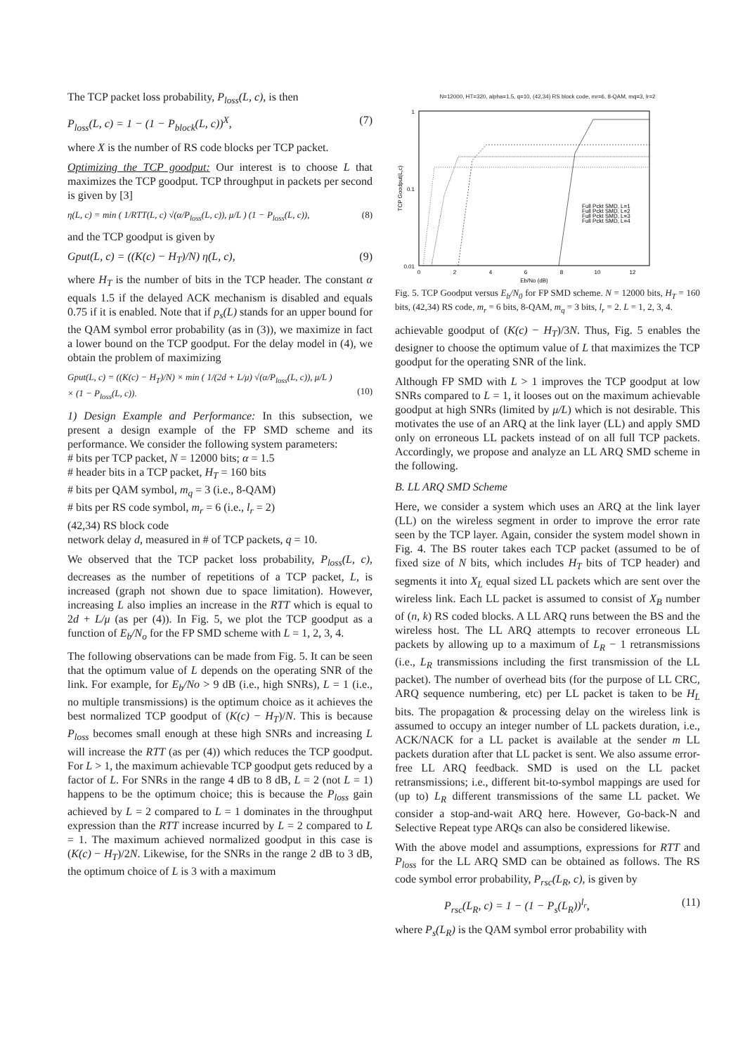The TCP packet loss probability, P<sub>loss</sub>(L, c), is then
P<sub>loss</sub>(L, c) = 1 − (1 − P<sub>block</sub>(L, c))<sup>X</sup>, (7)
where X is the number of RS code blocks per TCP packet.
Optimizing the TCP goodput: Our interest is to choose L that maximizes the TCP goodput. TCP throughput in packets per second is given by [3]
η(L, c) = min ( 1/RTT(L, c) √(α/P<sub>loss</sub>(L, c)), μ/L ) (1 − P<sub>loss</sub>(L, c)), (8)
and the TCP goodput is given by
Gput(L, c) = ((K(c) − H<sub>T</sub>)/N) η(L, c), (9)
where H<sub>T</sub> is the number of bits in the TCP header. The constant α equals 1.5 if the delayed ACK mechanism is disabled and equals 0.75 if it is enabled. Note that if p<sub>s</sub>(L) stands for an upper bound for the QAM symbol error probability (as in (3)), we maximize in fact a lower bound on the TCP goodput. For the delay model in (4), we obtain the problem of maximizing
Gput(L, c) = ((K(c) − H<sub>T</sub>)/N) × min ( 1/(2d + L/μ) √(α/P<sub>loss</sub>(L, c)), μ/L )
× (1 − P<sub>loss</sub>(L, c)).
(10)
1) Design Example and Performance: In this subsection, we present a design example of the FP SMD scheme and its performance. We consider the following system parameters:
# bits per TCP packet, N = 12000 bits; α = 1.5
# header bits in a TCP packet, H<sub>T</sub> = 160 bits
# bits per QAM symbol, m<sub>q</sub> = 3 (i.e., 8-QAM)
# bits per RS code symbol, m<sub>r</sub> = 6 (i.e., l<sub>r</sub> = 2)
(42,34) RS block code
network delay d, measured in # of TCP packets, q = 10.
We observed that the TCP packet loss probability, P<sub>loss</sub>(L, c), decreases as the number of repetitions of a TCP packet, L, is increased (graph not shown due to space limitation). However, increasing L also implies an increase in the RTT which is equal to 2d + L/μ (as per (4)). In Fig. 5, we plot the TCP goodput as a function of E<sub>b</sub>/N<sub>o</sub> for the FP SMD scheme with L = 1, 2, 3, 4.
The following observations can be made from Fig. 5. It can be seen that the optimum value of L depends on the operating SNR of the link. For example, for E<sub>b</sub>/No > 9 dB (i.e., high SNRs), L = 1 (i.e., no multiple transmissions) is the optimum choice as it achieves the best normalized TCP goodput of (K(c) − H<sub>T</sub>)/N. This is because P<sub>loss</sub> becomes small enough at these high SNRs and increasing L will increase the RTT (as per (4)) which reduces the TCP goodput. For L > 1, the maximum achievable TCP goodput gets reduced by a factor of L. For SNRs in the range 4 dB to 8 dB, L = 2 (not L = 1) happens to be the optimum choice; this is because the P<sub>loss</sub> gain achieved by L = 2 compared to L = 1 dominates in the throughput expression than the RTT increase incurred by L = 2 compared to L = 1. The maximum achieved normalized goodput in this case is (K(c) − H<sub>T</sub>)/2N. Likewise, for the SNRs in the range 2 dB to 3 dB, the optimum choice of L is 3 with a maximum
N=12000, HT=320, alpha=1.5, q=10, (42,34) RS block code, mr=6, 8-QAM, mq=3, lr=2
1
0.1
0.01
0
2
4
6
8
10
12
Eb/No (dB)
TCP Goodput(L,c)
Full Pckt SMD, L=1
Full Pckt SMD, L=2
Full Pckt SMD, L=3
Full Pckt SMD, L=4
Fig. 5. TCP Goodput versus E<sub>b</sub>/N<sub>0</sub> for FP SMD scheme. N = 12000 bits, H<sub>T</sub> = 160 bits, (42,34) RS code, m<sub>r</sub> = 6 bits, 8-QAM, m<sub>q</sub> = 3 bits, l<sub>r</sub> = 2. L = 1, 2, 3, 4.
achievable goodput of (K(c) − H<sub>T</sub>)/3N. Thus, Fig. 5 enables the designer to choose the optimum value of L that maximizes the TCP goodput for the operating SNR of the link.
Although FP SMD with L > 1 improves the TCP goodput at low SNRs compared to L = 1, it looses out on the maximum achievable goodput at high SNRs (limited by μ/L) which is not desirable. This motivates the use of an ARQ at the link layer (LL) and apply SMD only on erroneous LL packets instead of on all full TCP packets. Accordingly, we propose and analyze an LL ARQ SMD scheme in the following.
B. LL ARQ SMD Scheme
Here, we consider a system which uses an ARQ at the link layer (LL) on the wireless segment in order to improve the error rate seen by the TCP layer. Again, consider the system model shown in Fig. 4. The BS router takes each TCP packet (assumed to be of fixed size of N bits, which includes H<sub>T</sub> bits of TCP header) and segments it into X<sub>L</sub> equal sized LL packets which are sent over the wireless link. Each LL packet is assumed to consist of X<sub>B</sub> number of (n, k) RS coded blocks. A LL ARQ runs between the BS and the wireless host. The LL ARQ attempts to recover erroneous LL packets by allowing up to a maximum of L<sub>R</sub> − 1 retransmissions (i.e., L<sub>R</sub> transmissions including the first transmission of the LL packet). The number of overhead bits (for the purpose of LL CRC, ARQ sequence numbering, etc) per LL packet is taken to be H<sub>L</sub> bits. The propagation & processing delay on the wireless link is assumed to occupy an integer number of LL packets duration, i.e., ACK/NACK for a LL packet is available at the sender m LL packets duration after that LL packet is sent. We also assume error-free LL ARQ feedback. SMD is used on the LL packet retransmissions; i.e., different bit-to-symbol mappings are used for (up to) L<sub>R</sub> different transmissions of the same LL packet. We consider a stop-and-wait ARQ here. However, Go-back-N and Selective Repeat type ARQs can also be considered likewise.
With the above model and assumptions, expressions for RTT and P<sub>loss</sub> for the LL ARQ SMD can be obtained as follows. The RS code symbol error probability, P<sub>rsc</sub>(L<sub>R</sub>, c), is given by
P<sub>rsc</sub>(L<sub>R</sub>, c) = 1 − (1 − P<sub>s</sub>(L<sub>R</sub>))<sup>l<sub>r</sub></sup>, (11)
where P<sub>s</sub>(L<sub>R</sub>) is the QAM symbol error probability with